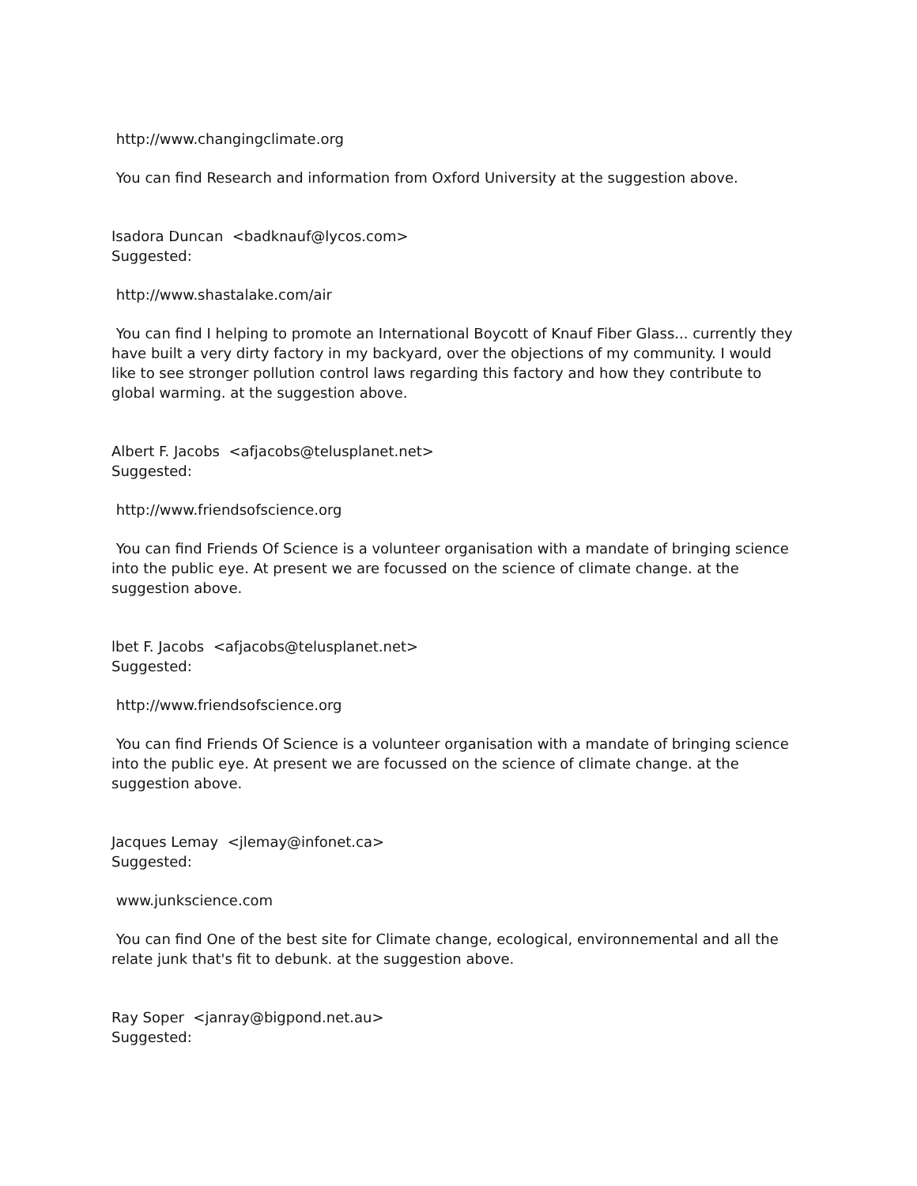http://www.changingclimate.org
You can find Research and information from Oxford University at the suggestion above.
Isadora Duncan <badknauf@lycos.com>
Suggested:
http://www.shastalake.com/air
You can find I helping to promote an International Boycott of Knauf Fiber Glass... currently they have built a very dirty factory in my backyard, over the objections of my community. I would like to see stronger pollution control laws regarding this factory and how they contribute to global warming. at the suggestion above.
Albert F. Jacobs <afjacobs@telusplanet.net>
Suggested:
http://www.friendsofscience.org
You can find Friends Of Science is a volunteer organisation with a mandate of bringing science into the public eye. At present we are focussed on the science of climate change. at the suggestion above.
lbet F. Jacobs <afjacobs@telusplanet.net>
Suggested:
http://www.friendsofscience.org
You can find Friends Of Science is a volunteer organisation with a mandate of bringing science into the public eye. At present we are focussed on the science of climate change. at the suggestion above.
Jacques Lemay <jlemay@infonet.ca>
Suggested:
www.junkscience.com
You can find One of the best site for Climate change, ecological, environnemental and all the relate junk that's fit to debunk. at the suggestion above.
Ray Soper <janray@bigpond.net.au>
Suggested: